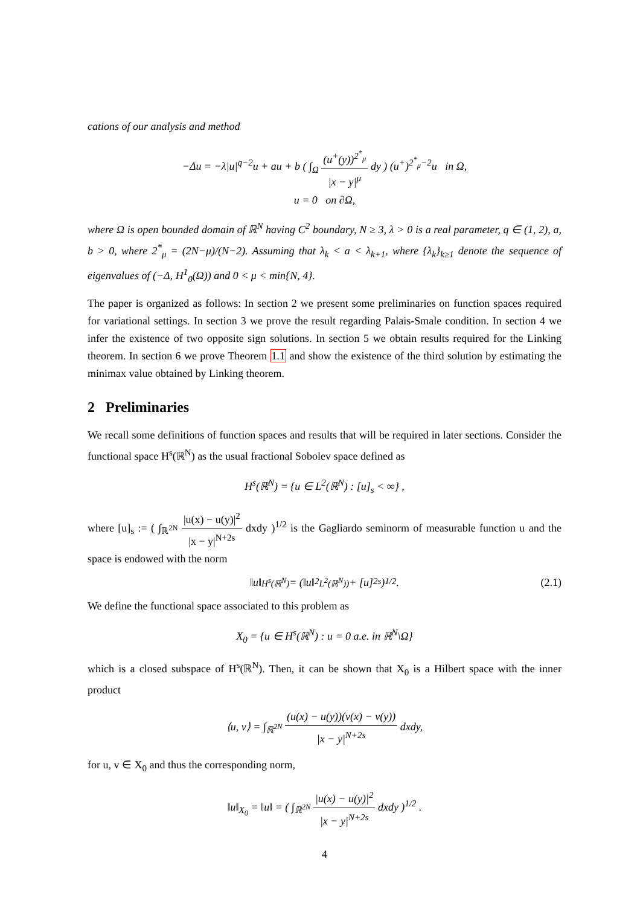cations of our analysis and method
−Δu = −λ|u|<sup>q−2</sup>u + au + b ( ∫<sub>Ω</sub> (u<sup>+</sup>(y))<sup>2<sup>*</sup><sub>μ</sub></sup> |x − y|<sup>μ</sup> dy ) (u<sup>+</sup>)<sup>2<sup>*</sup><sub>μ</sub>−2</sup>u in Ω,
u = 0 on ∂Ω,
where Ω is open bounded domain of ℝ<sup>N</sup> having C<sup>2</sup> boundary, N ≥ 3, λ > 0 is a real parameter, q ∈ (1, 2), a, b > 0, where 2<sup>*</sup><sub>μ</sub> = (2N−μ)/(N−2). Assuming that λ<sub>k</sub> < a < λ<sub>k+1</sub>, where {λ<sub>k</sub>}<sub>k≥1</sub> denote the sequence of eigenvalues of (−Δ, H<sup>1</sup><sub>0</sub>(Ω)) and 0 < μ < min{N, 4}.
The paper is organized as follows: In section 2 we present some preliminaries on function spaces required for variational settings. In section 3 we prove the result regarding Palais-Smale condition. In section 4 we infer the existence of two opposite sign solutions. In section 5 we obtain results required for the Linking theorem. In section 6 we prove Theorem 1.1 and show the existence of the third solution by estimating the minimax value obtained by Linking theorem.
2 Preliminaries
We recall some definitions of function spaces and results that will be required in later sections. Consider the functional space H<sup>s</sup>(ℝ<sup>N</sup>) as the usual fractional Sobolev space defined as
H<sup>s</sup>(ℝ<sup>N</sup>) = {u ∈ L<sup>2</sup>(ℝ<sup>N</sup>) : [u]<sub>s</sub> < ∞} ,
where [u]<sub>s</sub> := ( ∫<sub>ℝ<sup>2N</sup></sub> |u(x) − u(y)|<sup>2</sup> |x − y|<sup>N+2s</sup> dxdy )<sup>1/2</sup> is the Gagliardo seminorm of measurable function u and the space is endowed with the norm
‖u‖<sub>H<sup>s</sup>(ℝ<sup>N</sup>)</sub> = (‖u‖<sup>2</sup><sub>L<sup>2</sup>(ℝ<sup>N</sup>))</sub> + [u]<sup>2</sup><sub>s</sub>)<sup>1/2</sup> . (2.1)
We define the functional space associated to this problem as
X<sub>0</sub> = {u ∈ H<sup>s</sup>(ℝ<sup>N</sup>) : u = 0 a.e. in ℝ<sup>N</sup>\Ω}
which is a closed subspace of H<sup>s</sup>(ℝ<sup>N</sup>). Then, it can be shown that X<sub>0</sub> is a Hilbert space with the inner product
⟨u, v⟩ = ∫<sub>ℝ<sup>2N</sup></sub> (u(x) − u(y))(v(x) − v(y)) |x − y|<sup>N+2s</sup> dxdy,
for u, v ∈ X<sub>0</sub> and thus the corresponding norm,
‖u‖<sub>X<sub>0</sub></sub> = ‖u‖ = ( ∫<sub>ℝ<sup>2N</sup></sub> |u(x) − u(y)|<sup>2</sup> |x − y|<sup>N+2s</sup> dxdy )<sup>1/2</sup> .
4